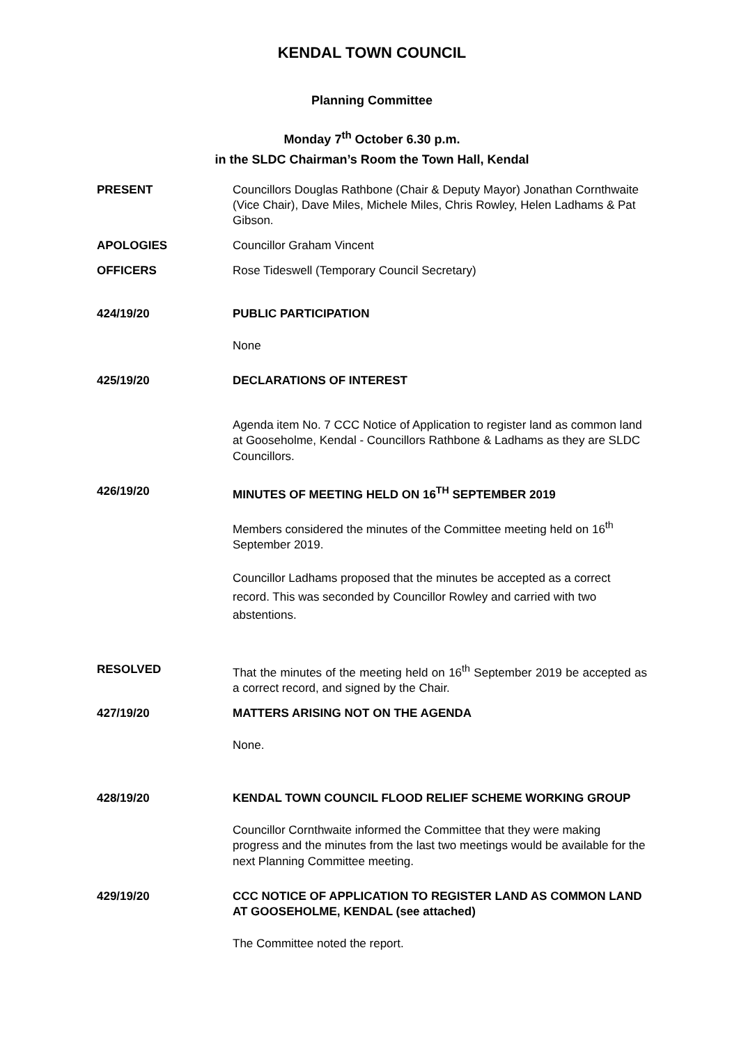KENDAL TOWN COUNCIL
Planning Committee
Monday 7<sup>th</sup> October 6.30 p.m.
in the SLDC Chairman’s Room the Town Hall, Kendal
PRESENT Councillors Douglas Rathbone (Chair & Deputy Mayor) Jonathan Cornthwaite (Vice Chair), Dave Miles, Michele Miles, Chris Rowley, Helen Ladhams & Pat Gibson.
APOLOGIES Councillor Graham Vincent
OFFICERS Rose Tideswell (Temporary Council Secretary)
424/19/20 PUBLIC PARTICIPATION
None
425/19/20 DECLARATIONS OF INTEREST
Agenda item No. 7 CCC Notice of Application to register land as common land at Gooseholme, Kendal - Councillors Rathbone & Ladhams as they are SLDC Councillors.
426/19/20 MINUTES OF MEETING HELD ON 16<sup>TH</sup> SEPTEMBER 2019
Members considered the minutes of the Committee meeting held on 16<sup>th</sup> September 2019.
Councillor Ladhams proposed that the minutes be accepted as a correct record. This was seconded by Councillor Rowley and carried with two abstentions.
RESOLVED That the minutes of the meeting held on 16<sup>th</sup> September 2019 be accepted as a correct record, and signed by the Chair.
427/19/20 MATTERS ARISING NOT ON THE AGENDA
None.
428/19/20 KENDAL TOWN COUNCIL FLOOD RELIEF SCHEME WORKING GROUP
Councillor Cornthwaite informed the Committee that they were making progress and the minutes from the last two meetings would be available for the next Planning Committee meeting.
429/19/20 CCC NOTICE OF APPLICATION TO REGISTER LAND AS COMMON LAND AT GOOSEHOLME, KENDAL (see attached)
The Committee noted the report.